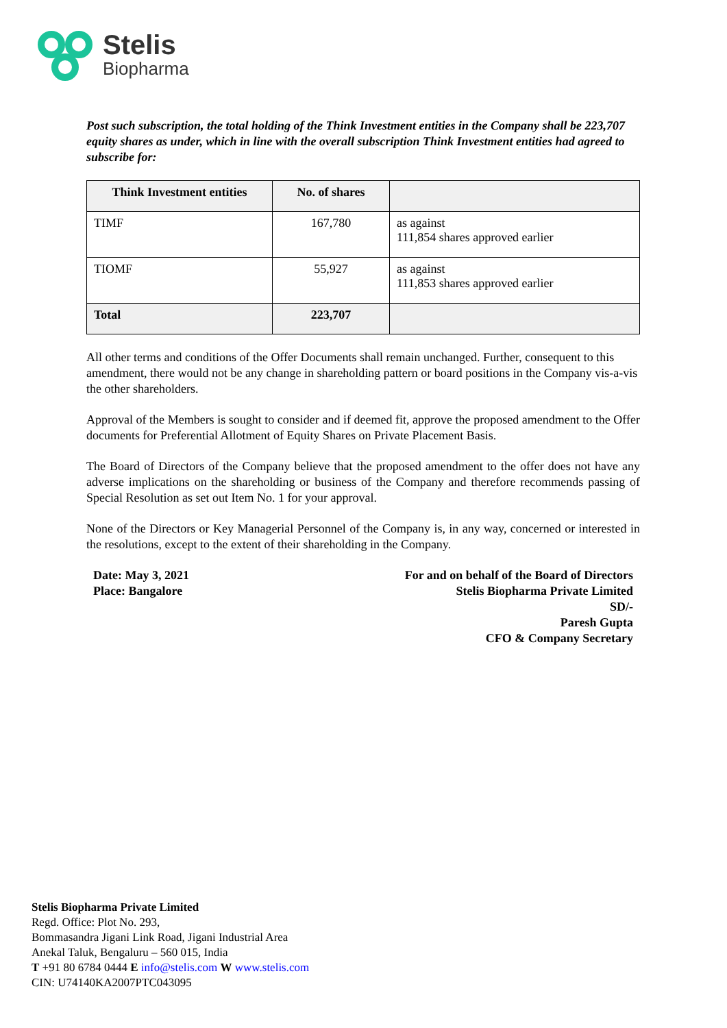Stelis
Biopharma
Post such subscription, the total holding of the Think Investment entities in the Company shall be 223,707 equity shares as under, which in line with the overall subscription Think Investment entities had agreed to subscribe for:
| Think Investment entities | No. of shares | |
| --- | --- | --- |
| TIMF | 167,780 | as against 111,854 shares approved earlier |
| TIOMF | 55,927 | as against 111,853 shares approved earlier |
| Total | 223,707 | |
All other terms and conditions of the Offer Documents shall remain unchanged. Further, consequent to this amendment, there would not be any change in shareholding pattern or board positions in the Company vis-a-vis the other shareholders.
Approval of the Members is sought to consider and if deemed fit, approve the proposed amendment to the Offer documents for Preferential Allotment of Equity Shares on Private Placement Basis.
The Board of Directors of the Company believe that the proposed amendment to the offer does not have any adverse implications on the shareholding or business of the Company and therefore recommends passing of Special Resolution as set out Item No. 1 for your approval.
None of the Directors or Key Managerial Personnel of the Company is, in any way, concerned or interested in the resolutions, except to the extent of their shareholding in the Company.
Date: May 3, 2021
Place: Bangalore
For and on behalf of the Board of Directors
Stelis Biopharma Private Limited
SD/-
Paresh Gupta
CFO & Company Secretary
Stelis Biopharma Private Limited
Regd. Office: Plot No. 293,
Bommasandra Jigani Link Road, Jigani Industrial Area
Anekal Taluk, Bengaluru – 560 015, India
T +91 80 6784 0444 E info@stelis.com W www.stelis.com
CIN: U74140KA2007PTC043095